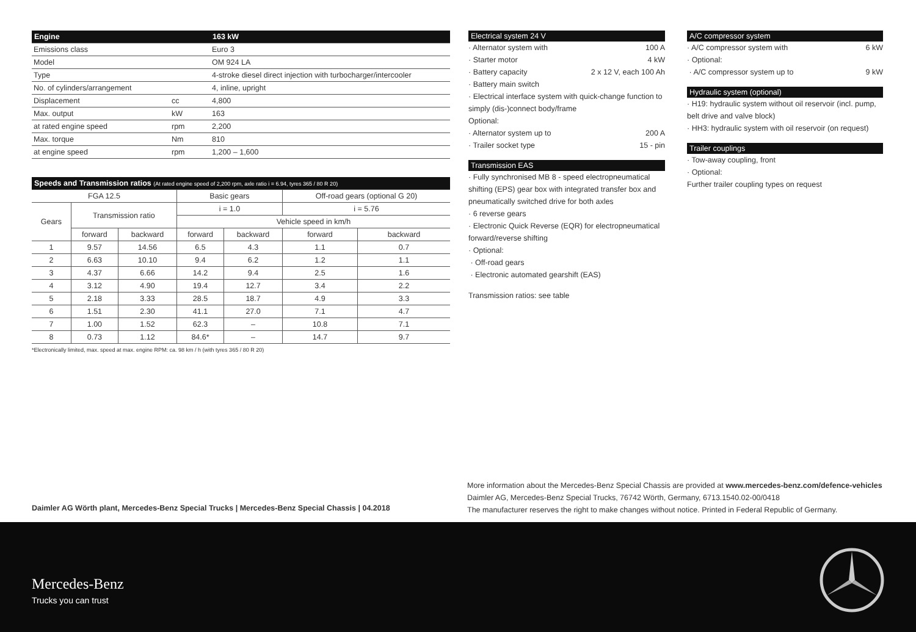| Engine | | 163 kW |
| --- | --- | --- |
| Emissions class | | Euro 3 |
| Model | | OM 924 LA |
| Type | | 4-stroke diesel direct injection with turbocharger/intercooler |
| No. of cylinders/arrangement | | 4, inline, upright |
| Displacement | cc | 4,800 |
| Max. output | kW | 163 |
| at rated engine speed | rpm | 2,200 |
| Max. torque | Nm | 810 |
| at engine speed | rpm | 1,200 – 1,600 |
| Speeds and Transmission ratios (At rated engine speed of 2,200 rpm, axle ratio i = 6.94, tyres 365 / 80 R 20) | | | | | | |
| --- | --- | --- | --- | --- | --- | --- |
| FGA 12.5 | | | Basic gears | | Off-road gears (optional G 20) | |
| Gears | Transmission ratio | | i = 1.0 | | i = 5.76 | |
| | | | Vehicle speed in km/h | | | |
| | forward | backward | forward | backward | forward | backward |
| 1 | 9.57 | 14.56 | 6.5 | 4.3 | 1.1 | 0.7 |
| 2 | 6.63 | 10.10 | 9.4 | 6.2 | 1.2 | 1.1 |
| 3 | 4.37 | 6.66 | 14.2 | 9.4 | 2.5 | 1.6 |
| 4 | 3.12 | 4.90 | 19.4 | 12.7 | 3.4 | 2.2 |
| 5 | 2.18 | 3.33 | 28.5 | 18.7 | 4.9 | 3.3 |
| 6 | 1.51 | 2.30 | 41.1 | 27.0 | 7.1 | 4.7 |
| 7 | 1.00 | 1.52 | 62.3 | – | 10.8 | 7.1 |
| 8 | 0.73 | 1.12 | 84.6* | – | 14.7 | 9.7 |
*Electronically limited, max. speed at max. engine RPM: ca. 98 km / h (with tyres 365 / 80 R 20)
Electrical system 24 V
· Alternator system with 100 A
· Starter motor 4 kW
· Battery capacity 2 x 12 V, each 100 Ah
· Battery main switch
· Electrical interface system with quick-change function to simply (dis-)connect body/frame
Optional:
· Alternator system up to 200 A
· Trailer socket type 15 - pin
Transmission EAS
· Fully synchronised MB 8 - speed electropneumatical shifting (EPS) gear box with integrated transfer box and pneumatically switched drive for both axles
· 6 reverse gears
· Electronic Quick Reverse (EQR) for electropneumatical forward/reverse shifting
· Optional:
· Off-road gears
· Electronic automated gearshift (EAS)
Transmission ratios: see table
A/C compressor system
· A/C compressor system with 6 kW
· Optional:
· A/C compressor system up to 9 kW
Hydraulic system (optional)
· H19: hydraulic system without oil reservoir (incl. pump, belt drive and valve block)
· HH3: hydraulic system with oil reservoir (on request)
Trailer couplings
· Tow-away coupling, front
· Optional:
Further trailer coupling types on request
Daimler AG Wörth plant, Mercedes-Benz Special Trucks | Mercedes-Benz Special Chassis | 04.2018
More information about the Mercedes-Benz Special Chassis are provided at www.mercedes-benz.com/defence-vehicles
Daimler AG, Mercedes-Benz Special Trucks, 76742 Wörth, Germany, 6713.1540.02-00/0418
The manufacturer reserves the right to make changes without notice. Printed in Federal Republic of Germany.
Mercedes-Benz
Trucks you can trust